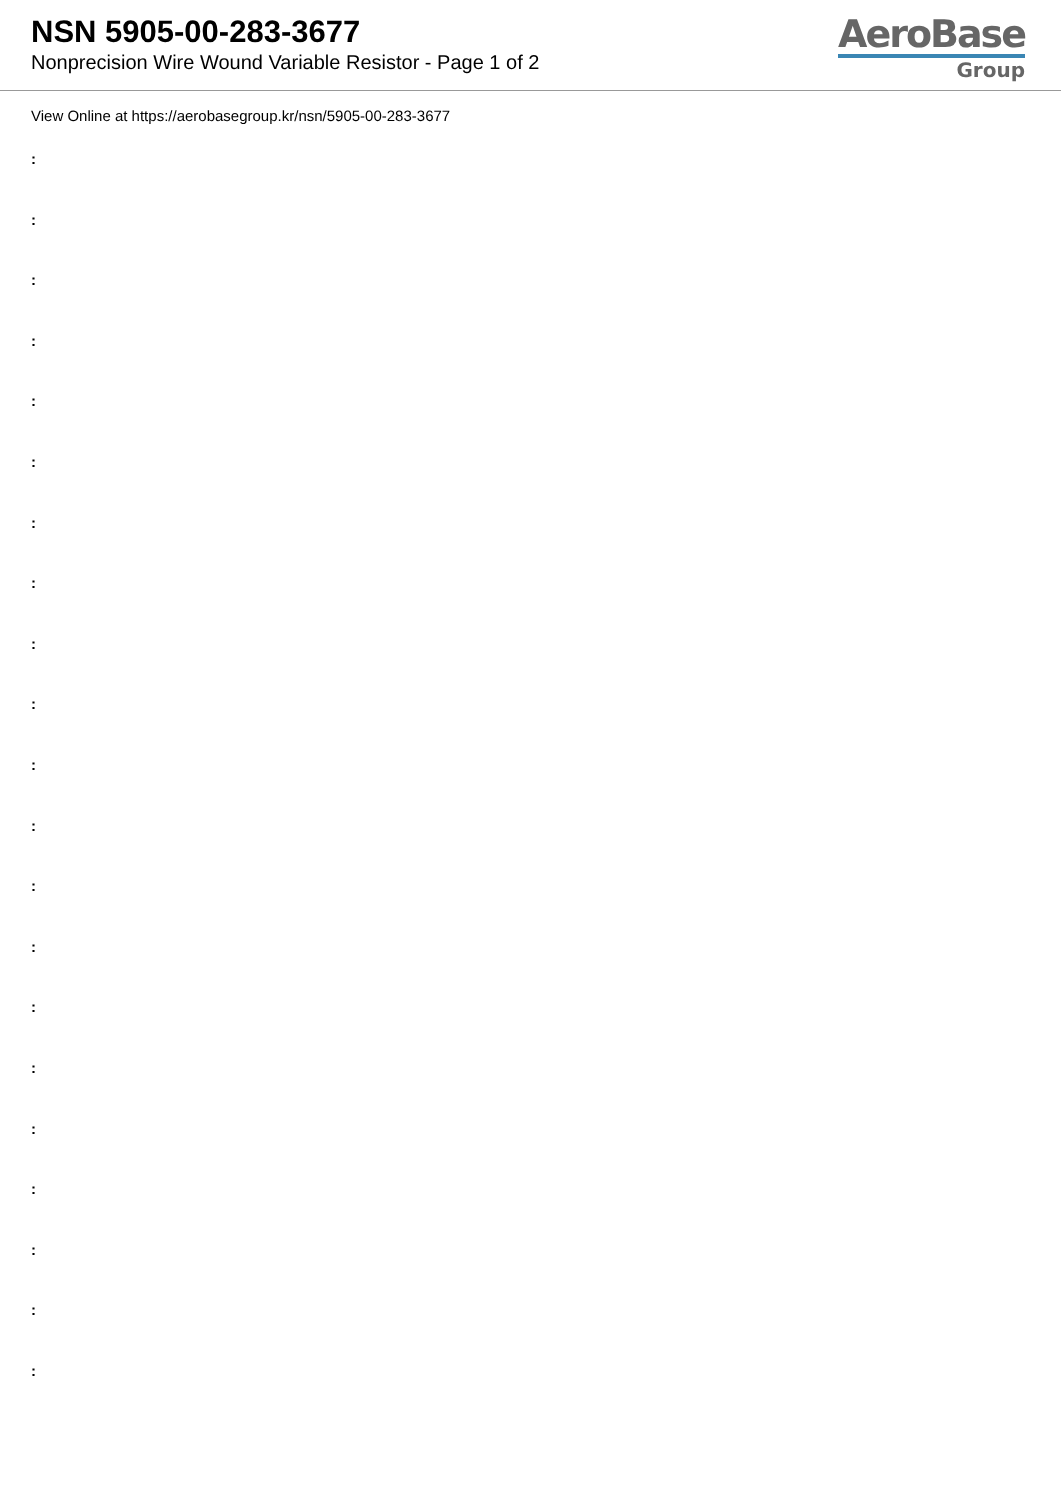NSN 5905-00-283-3677
Nonprecision Wire Wound Variable Resistor - Page 1 of 2
AeroBase
Group
View Online at https://aerobasegroup.kr/nsn/5905-00-283-3677
:
:
:
:
:
:
:
:
:
:
:
:
:
:
:
:
:
:
:
:
: